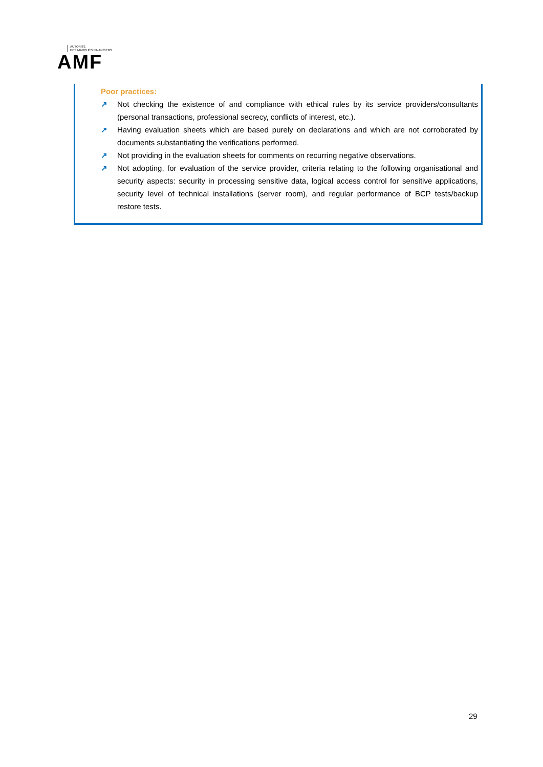AUTORITÉ
DES MARCHÉS FINANCIERS
AMF
Poor practices:
↗ Not checking the existence of and compliance with ethical rules by its service providers/consultants (personal transactions, professional secrecy, conflicts of interest, etc.).
↗ Having evaluation sheets which are based purely on declarations and which are not corroborated by documents substantiating the verifications performed.
↗ Not providing in the evaluation sheets for comments on recurring negative observations.
↗ Not adopting, for evaluation of the service provider, criteria relating to the following organisational and security aspects: security in processing sensitive data, logical access control for sensitive applications, security level of technical installations (server room), and regular performance of BCP tests/backup restore tests.
29